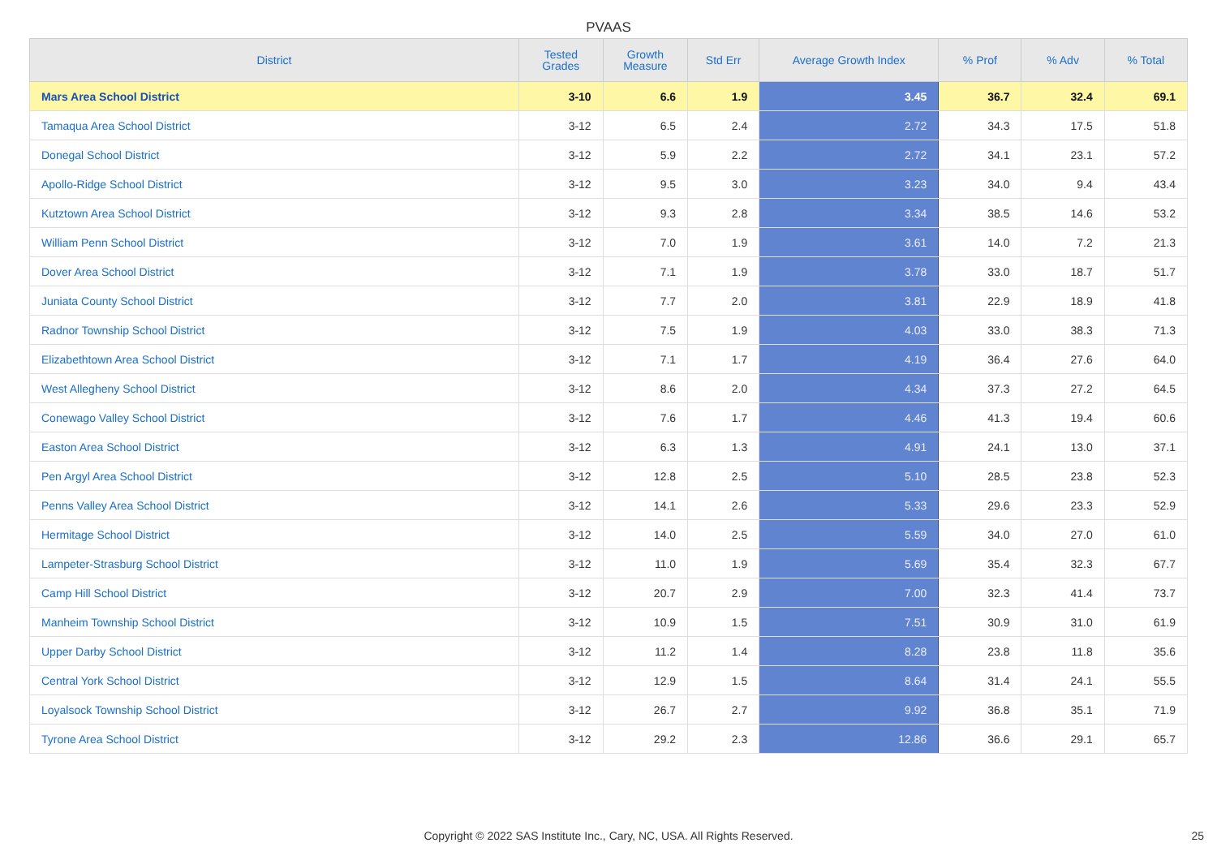PVAAS
| District | Tested Grades | Growth Measure | Std Err | Average Growth Index | % Prof | % Adv | % Total |
| --- | --- | --- | --- | --- | --- | --- | --- |
| Mars Area School District | 3-10 | 6.6 | 1.9 | 3.45 | 36.7 | 32.4 | 69.1 |
| Tamaqua Area School District | 3-12 | 6.5 | 2.4 | 2.72 | 34.3 | 17.5 | 51.8 |
| Donegal School District | 3-12 | 5.9 | 2.2 | 2.72 | 34.1 | 23.1 | 57.2 |
| Apollo-Ridge School District | 3-12 | 9.5 | 3.0 | 3.23 | 34.0 | 9.4 | 43.4 |
| Kutztown Area School District | 3-12 | 9.3 | 2.8 | 3.34 | 38.5 | 14.6 | 53.2 |
| William Penn School District | 3-12 | 7.0 | 1.9 | 3.61 | 14.0 | 7.2 | 21.3 |
| Dover Area School District | 3-12 | 7.1 | 1.9 | 3.78 | 33.0 | 18.7 | 51.7 |
| Juniata County School District | 3-12 | 7.7 | 2.0 | 3.81 | 22.9 | 18.9 | 41.8 |
| Radnor Township School District | 3-12 | 7.5 | 1.9 | 4.03 | 33.0 | 38.3 | 71.3 |
| Elizabethtown Area School District | 3-12 | 7.1 | 1.7 | 4.19 | 36.4 | 27.6 | 64.0 |
| West Allegheny School District | 3-12 | 8.6 | 2.0 | 4.34 | 37.3 | 27.2 | 64.5 |
| Conewago Valley School District | 3-12 | 7.6 | 1.7 | 4.46 | 41.3 | 19.4 | 60.6 |
| Easton Area School District | 3-12 | 6.3 | 1.3 | 4.91 | 24.1 | 13.0 | 37.1 |
| Pen Argyl Area School District | 3-12 | 12.8 | 2.5 | 5.10 | 28.5 | 23.8 | 52.3 |
| Penns Valley Area School District | 3-12 | 14.1 | 2.6 | 5.33 | 29.6 | 23.3 | 52.9 |
| Hermitage School District | 3-12 | 14.0 | 2.5 | 5.59 | 34.0 | 27.0 | 61.0 |
| Lampeter-Strasburg School District | 3-12 | 11.0 | 1.9 | 5.69 | 35.4 | 32.3 | 67.7 |
| Camp Hill School District | 3-12 | 20.7 | 2.9 | 7.00 | 32.3 | 41.4 | 73.7 |
| Manheim Township School District | 3-12 | 10.9 | 1.5 | 7.51 | 30.9 | 31.0 | 61.9 |
| Upper Darby School District | 3-12 | 11.2 | 1.4 | 8.28 | 23.8 | 11.8 | 35.6 |
| Central York School District | 3-12 | 12.9 | 1.5 | 8.64 | 31.4 | 24.1 | 55.5 |
| Loyalsock Township School District | 3-12 | 26.7 | 2.7 | 9.92 | 36.8 | 35.1 | 71.9 |
| Tyrone Area School District | 3-12 | 29.2 | 2.3 | 12.86 | 36.6 | 29.1 | 65.7 |
Copyright © 2022 SAS Institute Inc., Cary, NC, USA. All Rights Reserved. 25